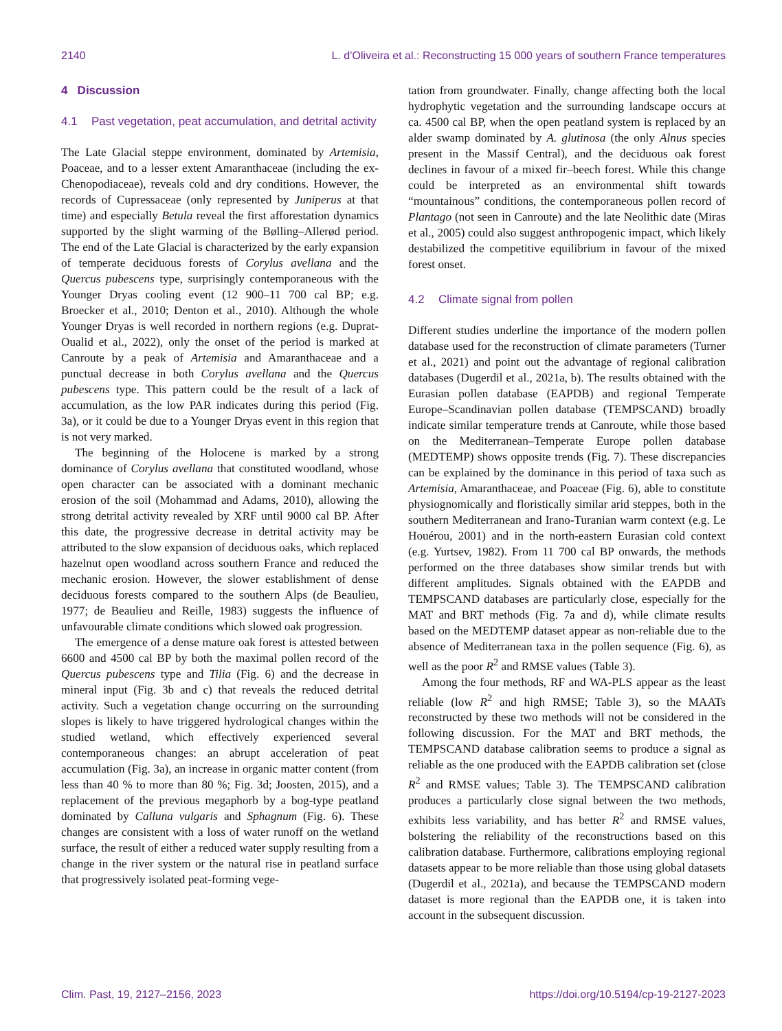2140 L. d’Oliveira et al.: Reconstructing 15 000 years of southern France temperatures
4 Discussion
4.1 Past vegetation, peat accumulation, and detrital activity
The Late Glacial steppe environment, dominated by Artemisia, Poaceae, and to a lesser extent Amaranthaceae (including the ex-Chenopodiaceae), reveals cold and dry conditions. However, the records of Cupressaceae (only represented by Juniperus at that time) and especially Betula reveal the first afforestation dynamics supported by the slight warming of the Bølling–Allerød period. The end of the Late Glacial is characterized by the early expansion of temperate deciduous forests of Corylus avellana and the Quercus pubescens type, surprisingly contemporaneous with the Younger Dryas cooling event (12 900–11 700 cal BP; e.g. Broecker et al., 2010; Denton et al., 2010). Although the whole Younger Dryas is well recorded in northern regions (e.g. Duprat-Oualid et al., 2022), only the onset of the period is marked at Canroute by a peak of Artemisia and Amaranthaceae and a punctual decrease in both Corylus avellana and the Quercus pubescens type. This pattern could be the result of a lack of accumulation, as the low PAR indicates during this period (Fig. 3a), or it could be due to a Younger Dryas event in this region that is not very marked.
The beginning of the Holocene is marked by a strong dominance of Corylus avellana that constituted woodland, whose open character can be associated with a dominant mechanic erosion of the soil (Mohammad and Adams, 2010), allowing the strong detrital activity revealed by XRF until 9000 cal BP. After this date, the progressive decrease in detrital activity may be attributed to the slow expansion of deciduous oaks, which replaced hazelnut open woodland across southern France and reduced the mechanic erosion. However, the slower establishment of dense deciduous forests compared to the southern Alps (de Beaulieu, 1977; de Beaulieu and Reille, 1983) suggests the influence of unfavourable climate conditions which slowed oak progression.
The emergence of a dense mature oak forest is attested between 6600 and 4500 cal BP by both the maximal pollen record of the Quercus pubescens type and Tilia (Fig. 6) and the decrease in mineral input (Fig. 3b and c) that reveals the reduced detrital activity. Such a vegetation change occurring on the surrounding slopes is likely to have triggered hydrological changes within the studied wetland, which effectively experienced several contemporaneous changes: an abrupt acceleration of peat accumulation (Fig. 3a), an increase in organic matter content (from less than 40 % to more than 80 %; Fig. 3d; Joosten, 2015), and a replacement of the previous megaphorb by a bog-type peatland dominated by Calluna vulgaris and Sphagnum (Fig. 6). These changes are consistent with a loss of water runoff on the wetland surface, the result of either a reduced water supply resulting from a change in the river system or the natural rise in peatland surface that progressively isolated peat-forming vege-
tation from groundwater. Finally, change affecting both the local hydrophytic vegetation and the surrounding landscape occurs at ca. 4500 cal BP, when the open peatland system is replaced by an alder swamp dominated by A. glutinosa (the only Alnus species present in the Massif Central), and the deciduous oak forest declines in favour of a mixed fir–beech forest. While this change could be interpreted as an environmental shift towards “mountainous” conditions, the contemporaneous pollen record of Plantago (not seen in Canroute) and the late Neolithic date (Miras et al., 2005) could also suggest anthropogenic impact, which likely destabilized the competitive equilibrium in favour of the mixed forest onset.
4.2 Climate signal from pollen
Different studies underline the importance of the modern pollen database used for the reconstruction of climate parameters (Turner et al., 2021) and point out the advantage of regional calibration databases (Dugerdil et al., 2021a, b). The results obtained with the Eurasian pollen database (EAPDB) and regional Temperate Europe–Scandinavian pollen database (TEMPSCAND) broadly indicate similar temperature trends at Canroute, while those based on the Mediterranean–Temperate Europe pollen database (MEDTEMP) shows opposite trends (Fig. 7). These discrepancies can be explained by the dominance in this period of taxa such as Artemisia, Amaranthaceae, and Poaceae (Fig. 6), able to constitute physiognomically and floristically similar arid steppes, both in the southern Mediterranean and Irano-Turanian warm context (e.g. Le Houérou, 2001) and in the north-eastern Eurasian cold context (e.g. Yurtsev, 1982). From 11 700 cal BP onwards, the methods performed on the three databases show similar trends but with different amplitudes. Signals obtained with the EAPDB and TEMPSCAND databases are particularly close, especially for the MAT and BRT methods (Fig. 7a and d), while climate results based on the MEDTEMP dataset appear as non-reliable due to the absence of Mediterranean taxa in the pollen sequence (Fig. 6), as well as the poor R<sup>2</sup> and RMSE values (Table 3).
Among the four methods, RF and WA-PLS appear as the least reliable (low R<sup>2</sup> and high RMSE; Table 3), so the MAATs reconstructed by these two methods will not be considered in the following discussion. For the MAT and BRT methods, the TEMPSCAND database calibration seems to produce a signal as reliable as the one produced with the EAPDB calibration set (close R<sup>2</sup> and RMSE values; Table 3). The TEMPSCAND calibration produces a particularly close signal between the two methods, exhibits less variability, and has better R<sup>2</sup> and RMSE values, bolstering the reliability of the reconstructions based on this calibration database. Furthermore, calibrations employing regional datasets appear to be more reliable than those using global datasets (Dugerdil et al., 2021a), and because the TEMPSCAND modern dataset is more regional than the EAPDB one, it is taken into account in the subsequent discussion.
Clim. Past, 19, 2127–2156, 2023 https://doi.org/10.5194/cp-19-2127-2023